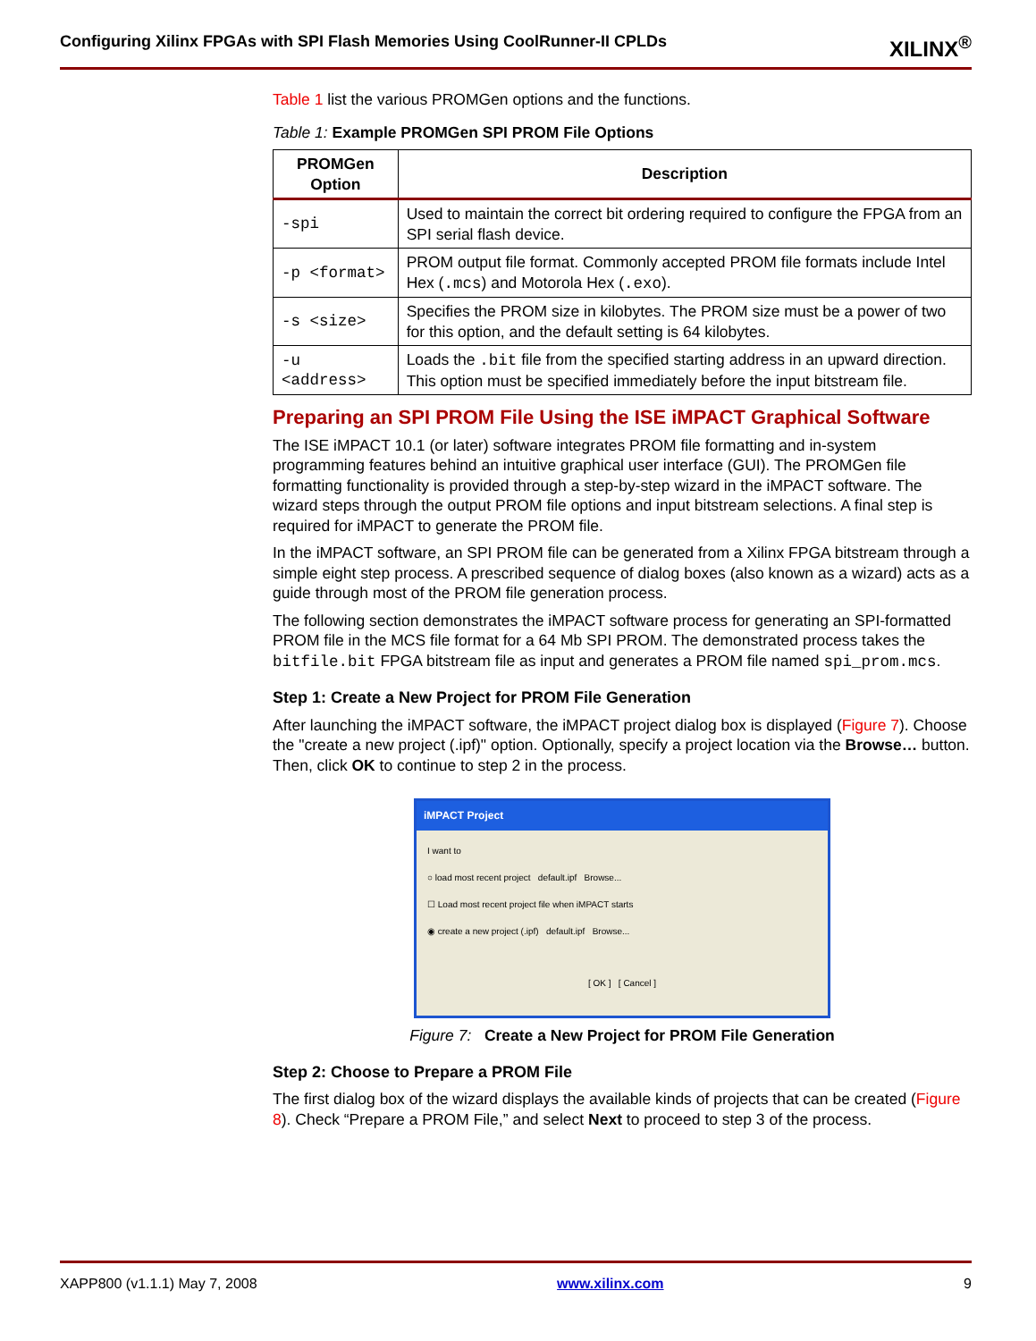Configuring Xilinx FPGAs with SPI Flash Memories Using CoolRunner-II CPLDs XILINX<sup>®</sup>
Table 1 list the various PROMGen options and the functions.
Table 1: Example PROMGen SPI PROM File Options
| PROMGen Option | Description |
| --- | --- |
| -spi | Used to maintain the correct bit ordering required to configure the FPGA from an SPI serial flash device. |
| -p <format> | PROM output file format. Commonly accepted PROM file formats include Intel Hex ( .mcs ) and Motorola Hex ( .exo ). |
| -s <size> | Specifies the PROM size in kilobytes. The PROM size must be a power of two for this option, and the default setting is 64 kilobytes. |
| -u <address> | Loads the .bit file from the specified starting address in an upward direction. This option must be specified immediately before the input bitstream file. |
Preparing an SPI PROM File Using the ISE iMPACT Graphical Software
The ISE iMPACT 10.1 (or later) software integrates PROM file formatting and in-system programming features behind an intuitive graphical user interface (GUI). The PROMGen file formatting functionality is provided through a step-by-step wizard in the iMPACT software. The wizard steps through the output PROM file options and input bitstream selections. A final step is required for iMPACT to generate the PROM file.
In the iMPACT software, an SPI PROM file can be generated from a Xilinx FPGA bitstream through a simple eight step process. A prescribed sequence of dialog boxes (also known as a wizard) acts as a guide through most of the PROM file generation process.
The following section demonstrates the iMPACT software process for generating an SPI-formatted PROM file in the MCS file format for a 64 Mb SPI PROM. The demonstrated process takes the bitfile.bit FPGA bitstream file as input and generates a PROM file named spi_prom.mcs.
Step 1: Create a New Project for PROM File Generation
After launching the iMPACT software, the iMPACT project dialog box is displayed (Figure 7). Choose the "create a new project (.ipf)" option. Optionally, specify a project location via the Browse… button. Then, click OK to continue to step 2 in the process.
iMPACT Project
I want to
○ load most recent project default.ipf Browse...
☐ Load most recent project file when iMPACT starts
◉ create a new project (.ipf) default.ipf Browse...
[ OK ] [ Cancel ]
Figure 7: Create a New Project for PROM File Generation
Step 2: Choose to Prepare a PROM File
The first dialog box of the wizard displays the available kinds of projects that can be created (Figure 8). Check “Prepare a PROM File,” and select Next to proceed to step 3 of the process.
XAPP800 (v1.1.1) May 7, 2008 www.xilinx.com 9